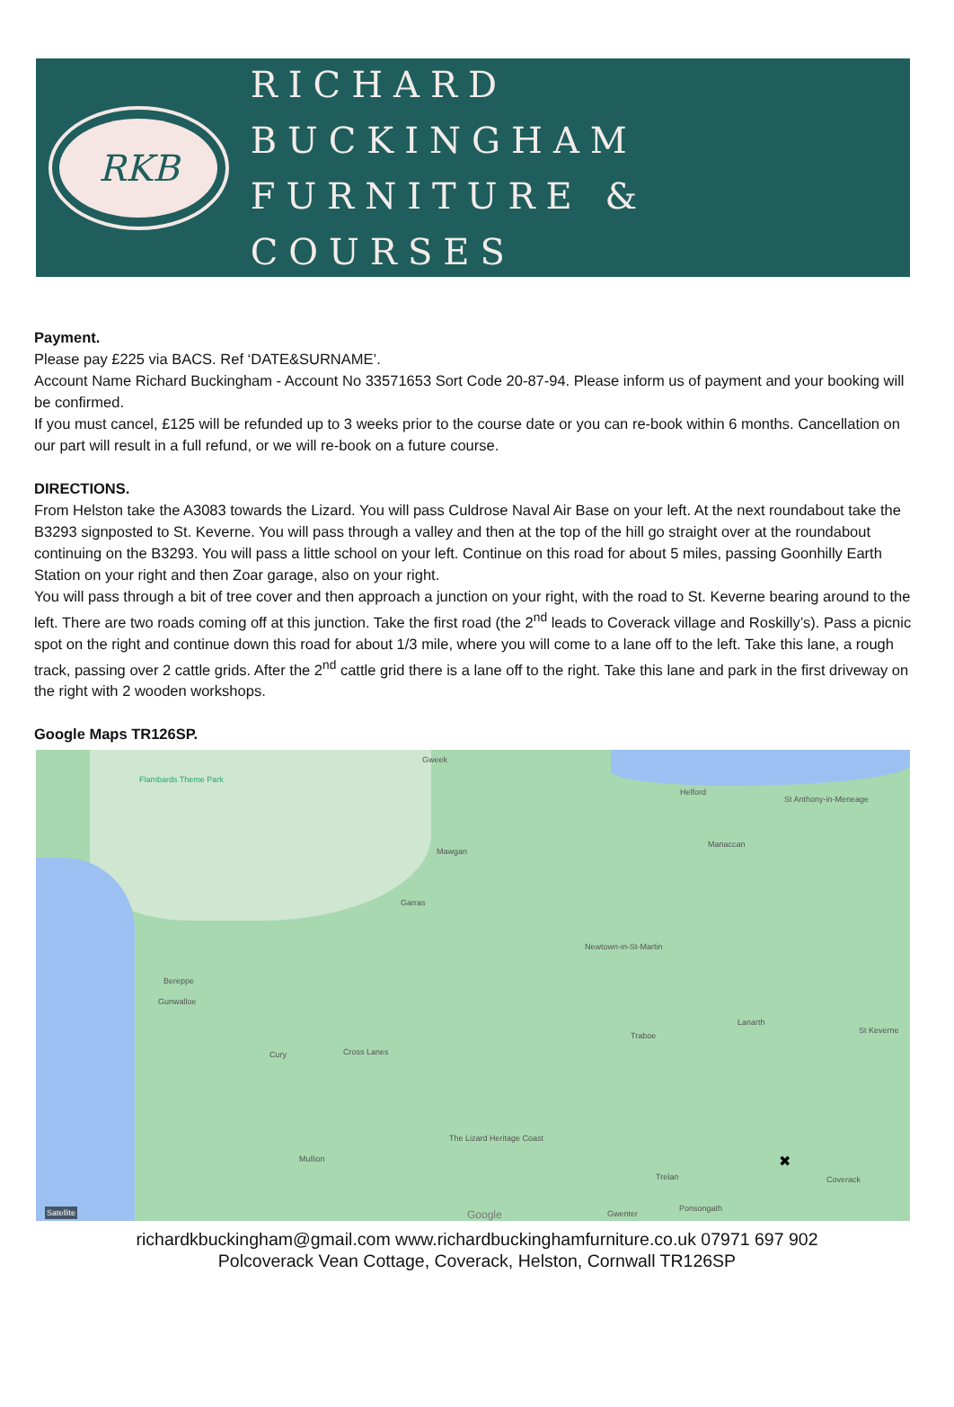RKB
RICHARD BUCKINGHAM
FURNITURE & COURSES
Payment.
Please pay £225 via BACS. Ref ‘DATE&SURNAME’.
Account Name Richard Buckingham - Account No 33571653 Sort Code 20-87-94. Please inform us of payment and your booking will be confirmed.
If you must cancel, £125 will be refunded up to 3 weeks prior to the course date or you can re-book within 6 months. Cancellation on our part will result in a full refund, or we will re-book on a future course.
DIRECTIONS.
From Helston take the A3083 towards the Lizard. You will pass Culdrose Naval Air Base on your left. At the next roundabout take the B3293 signposted to St. Keverne. You will pass through a valley and then at the top of the hill go straight over at the roundabout continuing on the B3293. You will pass a little school on your left. Continue on this road for about 5 miles, passing Goonhilly Earth Station on your right and then Zoar garage, also on your right.
You will pass through a bit of tree cover and then approach a junction on your right, with the road to St. Keverne bearing around to the left. There are two roads coming off at this junction. Take the first road (the 2<sup>nd</sup> leads to Coverack village and Roskilly’s). Pass a picnic spot on the right and continue down this road for about 1/3 mile, where you will come to a lane off to the left. Take this lane, a rough track, passing over 2 cattle grids. After the 2<sup>nd</sup> cattle grid there is a lane off to the right. Take this lane and park in the first driveway on the right with 2 wooden workshops.
Google Maps TR126SP.
Flambards Theme Park
Gweek
Helford
St Anthony-in-Meneage
Mawgan
Manaccan
Garras
Newtown-in-St-Martin
Bereppe
Gunwalloe
Lanarth
Traboe
St Keverne
Cury Cross Lanes
The Lizard Heritage Coast
Mullion
Trelan Coverack
Ponsongath
Gwenter Google Satellite
✖
richardkbuckingham@gmail.com www.richardbuckinghamfurniture.co.uk 07971 697 902
Polcoverack Vean Cottage, Coverack, Helston, Cornwall TR126SP